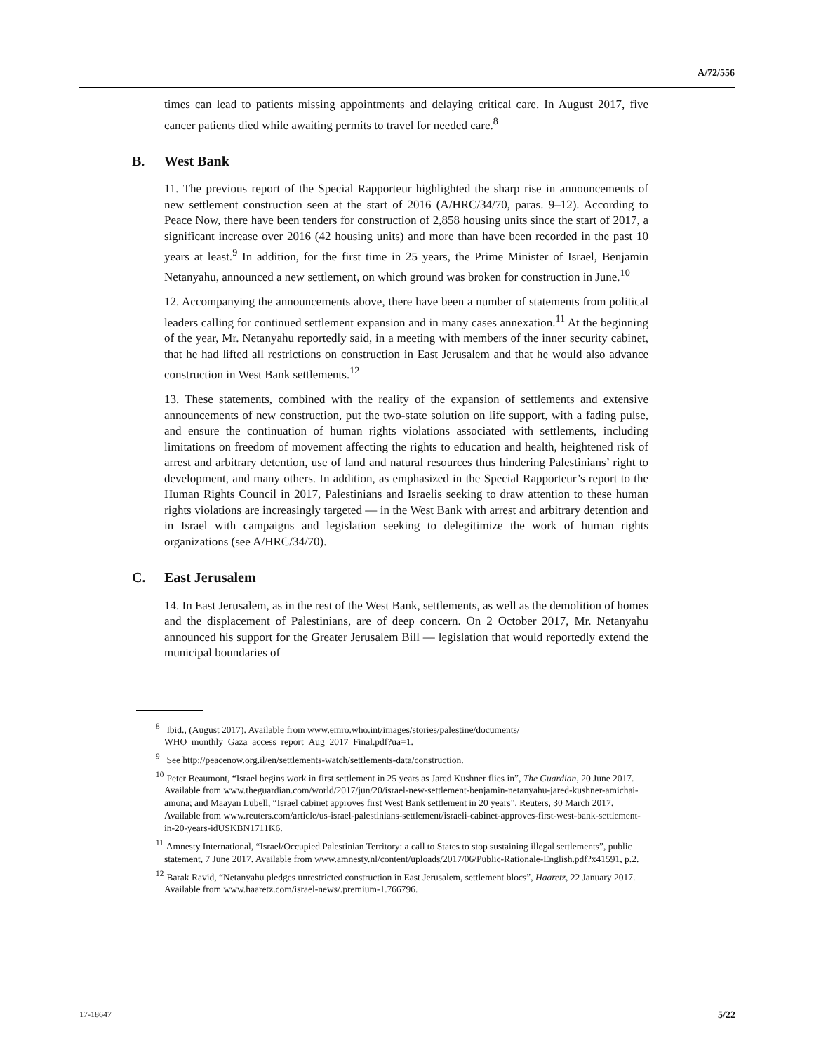A/72/556
times can lead to patients missing appointments and delaying critical care. In August 2017, five cancer patients died while awaiting permits to travel for needed care.<sup>8</sup>
B. West Bank
11. The previous report of the Special Rapporteur highlighted the sharp rise in announcements of new settlement construction seen at the start of 2016 (A/HRC/34/70, paras. 9–12). According to Peace Now, there have been tenders for construction of 2,858 housing units since the start of 2017, a significant increase over 2016 (42 housing units) and more than have been recorded in the past 10 years at least.<sup>9</sup> In addition, for the first time in 25 years, the Prime Minister of Israel, Benjamin Netanyahu, announced a new settlement, on which ground was broken for construction in June.<sup>10</sup>
12. Accompanying the announcements above, there have been a number of statements from political leaders calling for continued settlement expansion and in many cases annexation.<sup>11</sup> At the beginning of the year, Mr. Netanyahu reportedly said, in a meeting with members of the inner security cabinet, that he had lifted all restrictions on construction in East Jerusalem and that he would also advance construction in West Bank settlements.<sup>12</sup>
13. These statements, combined with the reality of the expansion of settlements and extensive announcements of new construction, put the two-state solution on life support, with a fading pulse, and ensure the continuation of human rights violations associated with settlements, including limitations on freedom of movement affecting the rights to education and health, heightened risk of arrest and arbitrary detention, use of land and natural resources thus hindering Palestinians’ right to development, and many others. In addition, as emphasized in the Special Rapporteur’s report to the Human Rights Council in 2017, Palestinians and Israelis seeking to draw attention to these human rights violations are increasingly targeted — in the West Bank with arrest and arbitrary detention and in Israel with campaigns and legislation seeking to delegitimize the work of human rights organizations (see A/HRC/34/70).
C. East Jerusalem
14. In East Jerusalem, as in the rest of the West Bank, settlements, as well as the demolition of homes and the displacement of Palestinians, are of deep concern. On 2 October 2017, Mr. Netanyahu announced his support for the Greater Jerusalem Bill — legislation that would reportedly extend the municipal boundaries of
<sup>8</sup> Ibid., (August 2017). Available from www.emro.who.int/images/stories/palestine/documents/ WHO_monthly_Gaza_access_report_Aug_2017_Final.pdf?ua=1.
<sup>9</sup> See http://peacenow.org.il/en/settlements-watch/settlements-data/construction.
<sup>10</sup> Peter Beaumont, “Israel begins work in first settlement in 25 years as Jared Kushner flies in”, The Guardian, 20 June 2017. Available from www.theguardian.com/world/2017/jun/20/israel-new-settlement-benjamin-netanyahu-jared-kushner-amichai-amona; and Maayan Lubell, “Israel cabinet approves first West Bank settlement in 20 years”, Reuters, 30 March 2017. Available from www.reuters.com/article/us-israel-palestinians-settlement/israeli-cabinet-approves-first-west-bank-settlement-in-20-years-idUSKBN1711K6.
<sup>11</sup> Amnesty International, “Israel/Occupied Palestinian Territory: a call to States to stop sustaining illegal settlements”, public statement, 7 June 2017. Available from www.amnesty.nl/content/uploads/2017/06/Public-Rationale-English.pdf?x41591, p.2.
<sup>12</sup> Barak Ravid, “Netanyahu pledges unrestricted construction in East Jerusalem, settlement blocs”, Haaretz, 22 January 2017. Available from www.haaretz.com/israel-news/.premium-1.766796.
17-18647 5/22